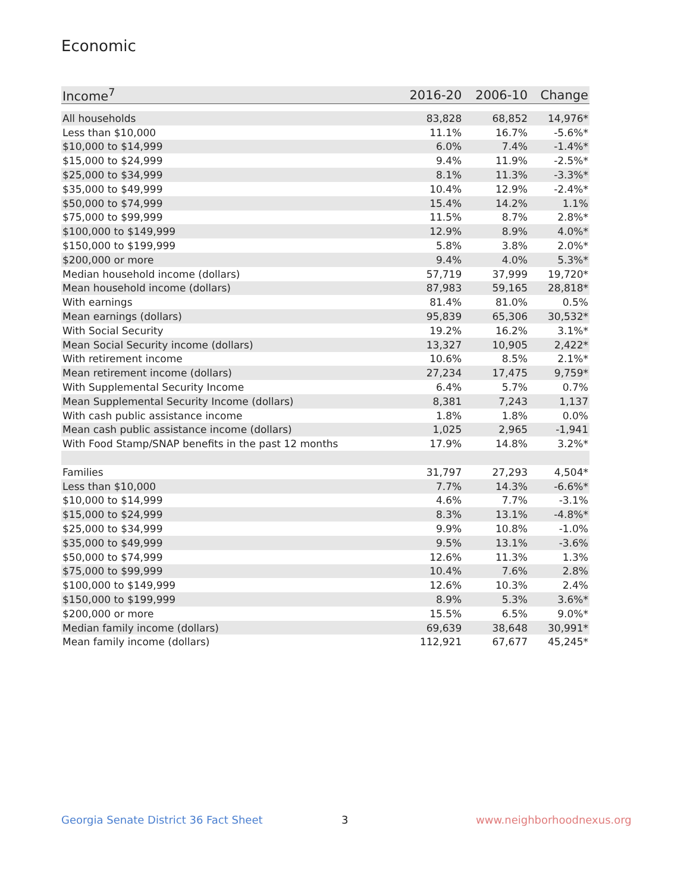Economic
| Income<sup>7</sup> | 2016-20 | 2006-10 | Change |
| --- | --- | --- | --- |
| All households | 83,828 | 68,852 | 14,976* |
| Less than $10,000 | 11.1% | 16.7% | -5.6%* |
| $10,000 to $14,999 | 6.0% | 7.4% | -1.4%* |
| $15,000 to $24,999 | 9.4% | 11.9% | -2.5%* |
| $25,000 to $34,999 | 8.1% | 11.3% | -3.3%* |
| $35,000 to $49,999 | 10.4% | 12.9% | -2.4%* |
| $50,000 to $74,999 | 15.4% | 14.2% | 1.1% |
| $75,000 to $99,999 | 11.5% | 8.7% | 2.8%* |
| $100,000 to $149,999 | 12.9% | 8.9% | 4.0%* |
| $150,000 to $199,999 | 5.8% | 3.8% | 2.0%* |
| $200,000 or more | 9.4% | 4.0% | 5.3%* |
| Median household income (dollars) | 57,719 | 37,999 | 19,720* |
| Mean household income (dollars) | 87,983 | 59,165 | 28,818* |
| With earnings | 81.4% | 81.0% | 0.5% |
| Mean earnings (dollars) | 95,839 | 65,306 | 30,532* |
| With Social Security | 19.2% | 16.2% | 3.1%* |
| Mean Social Security income (dollars) | 13,327 | 10,905 | 2,422* |
| With retirement income | 10.6% | 8.5% | 2.1%* |
| Mean retirement income (dollars) | 27,234 | 17,475 | 9,759* |
| With Supplemental Security Income | 6.4% | 5.7% | 0.7% |
| Mean Supplemental Security Income (dollars) | 8,381 | 7,243 | 1,137 |
| With cash public assistance income | 1.8% | 1.8% | 0.0% |
| Mean cash public assistance income (dollars) | 1,025 | 2,965 | -1,941 |
| With Food Stamp/SNAP benefits in the past 12 months | 17.9% | 14.8% | 3.2%* |
| Families | 31,797 | 27,293 | 4,504* |
| Less than $10,000 | 7.7% | 14.3% | -6.6%* |
| $10,000 to $14,999 | 4.6% | 7.7% | -3.1% |
| $15,000 to $24,999 | 8.3% | 13.1% | -4.8%* |
| $25,000 to $34,999 | 9.9% | 10.8% | -1.0% |
| $35,000 to $49,999 | 9.5% | 13.1% | -3.6% |
| $50,000 to $74,999 | 12.6% | 11.3% | 1.3% |
| $75,000 to $99,999 | 10.4% | 7.6% | 2.8% |
| $100,000 to $149,999 | 12.6% | 10.3% | 2.4% |
| $150,000 to $199,999 | 8.9% | 5.3% | 3.6%* |
| $200,000 or more | 15.5% | 6.5% | 9.0%* |
| Median family income (dollars) | 69,639 | 38,648 | 30,991* |
| Mean family income (dollars) | 112,921 | 67,677 | 45,245* |
Georgia Senate District 36 Fact Sheet
3 www.neighborhoodnexus.org